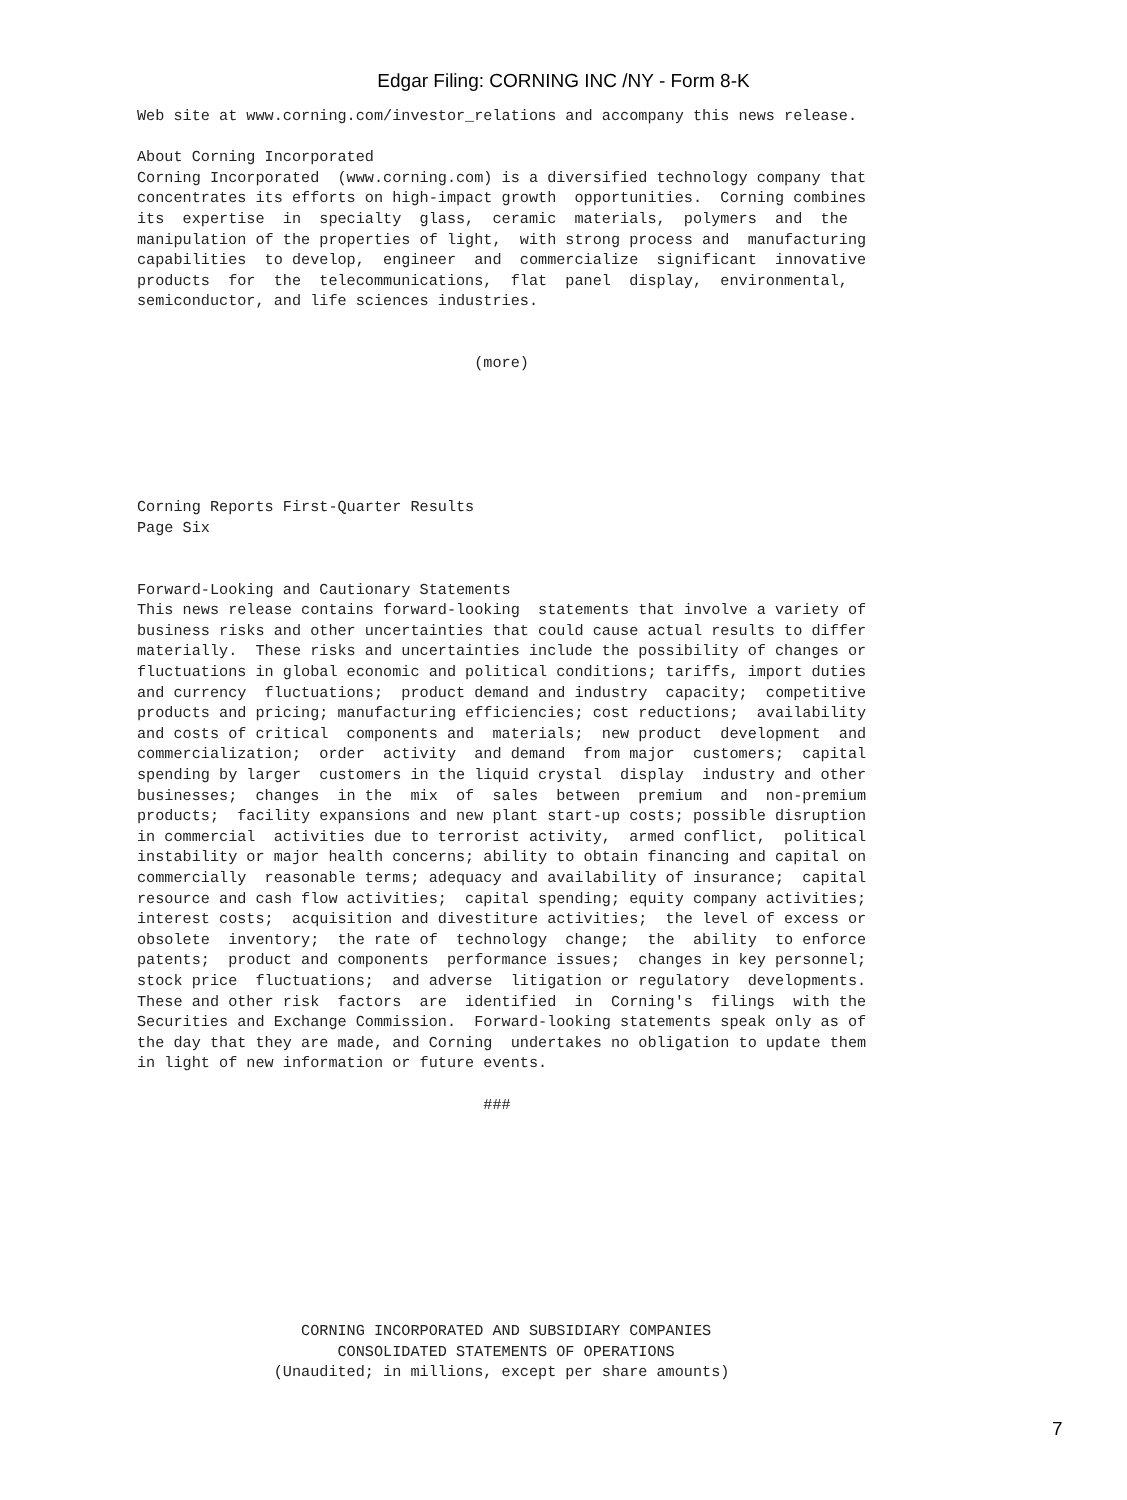Edgar Filing: CORNING INC /NY - Form 8-K
Web site at www.corning.com/investor_relations and accompany this news release.

About Corning Incorporated
Corning Incorporated  (www.corning.com) is a diversified technology company that
concentrates its efforts on high-impact growth  opportunities.  Corning combines
its  expertise  in  specialty  glass,  ceramic  materials,  polymers  and  the
manipulation of the properties of light,  with strong process and  manufacturing
capabilities  to develop,  engineer  and  commercialize  significant  innovative
products  for  the  telecommunications,  flat  panel  display,  environmental,
semiconductor, and life sciences industries.


                                     (more)






Corning Reports First-Quarter Results
Page Six


Forward-Looking and Cautionary Statements
This news release contains forward-looking  statements that involve a variety of
business risks and other uncertainties that could cause actual results to differ
materially.  These risks and uncertainties include the possibility of changes or
fluctuations in global economic and political conditions; tariffs, import duties
and currency  fluctuations;  product demand and industry  capacity;  competitive
products and pricing; manufacturing efficiencies; cost reductions;  availability
and costs of critical  components and  materials;  new product  development  and
commercialization;  order  activity  and demand  from major  customers;  capital
spending by larger  customers in the liquid crystal  display  industry and other
businesses;  changes  in the  mix  of  sales  between  premium  and  non-premium
products;  facility expansions and new plant start-up costs; possible disruption
in commercial  activities due to terrorist activity,  armed conflict,  political
instability or major health concerns; ability to obtain financing and capital on
commercially  reasonable terms; adequacy and availability of insurance;  capital
resource and cash flow activities;  capital spending; equity company activities;
interest costs;  acquisition and divestiture activities;  the level of excess or
obsolete  inventory;  the rate of  technology  change;  the  ability  to enforce
patents;  product and components  performance issues;  changes in key personnel;
stock price  fluctuations;  and adverse  litigation or regulatory  developments.
These and other risk  factors  are  identified  in  Corning's  filings  with the
Securities and Exchange Commission.  Forward-looking statements speak only as of
the day that they are made, and Corning  undertakes no obligation to update them
in light of new information or future events.

                                      ###










                  CORNING INCORPORATED AND SUBSIDIARY COMPANIES
                      CONSOLIDATED STATEMENTS OF OPERATIONS
               (Unaudited; in millions, except per share amounts)
7